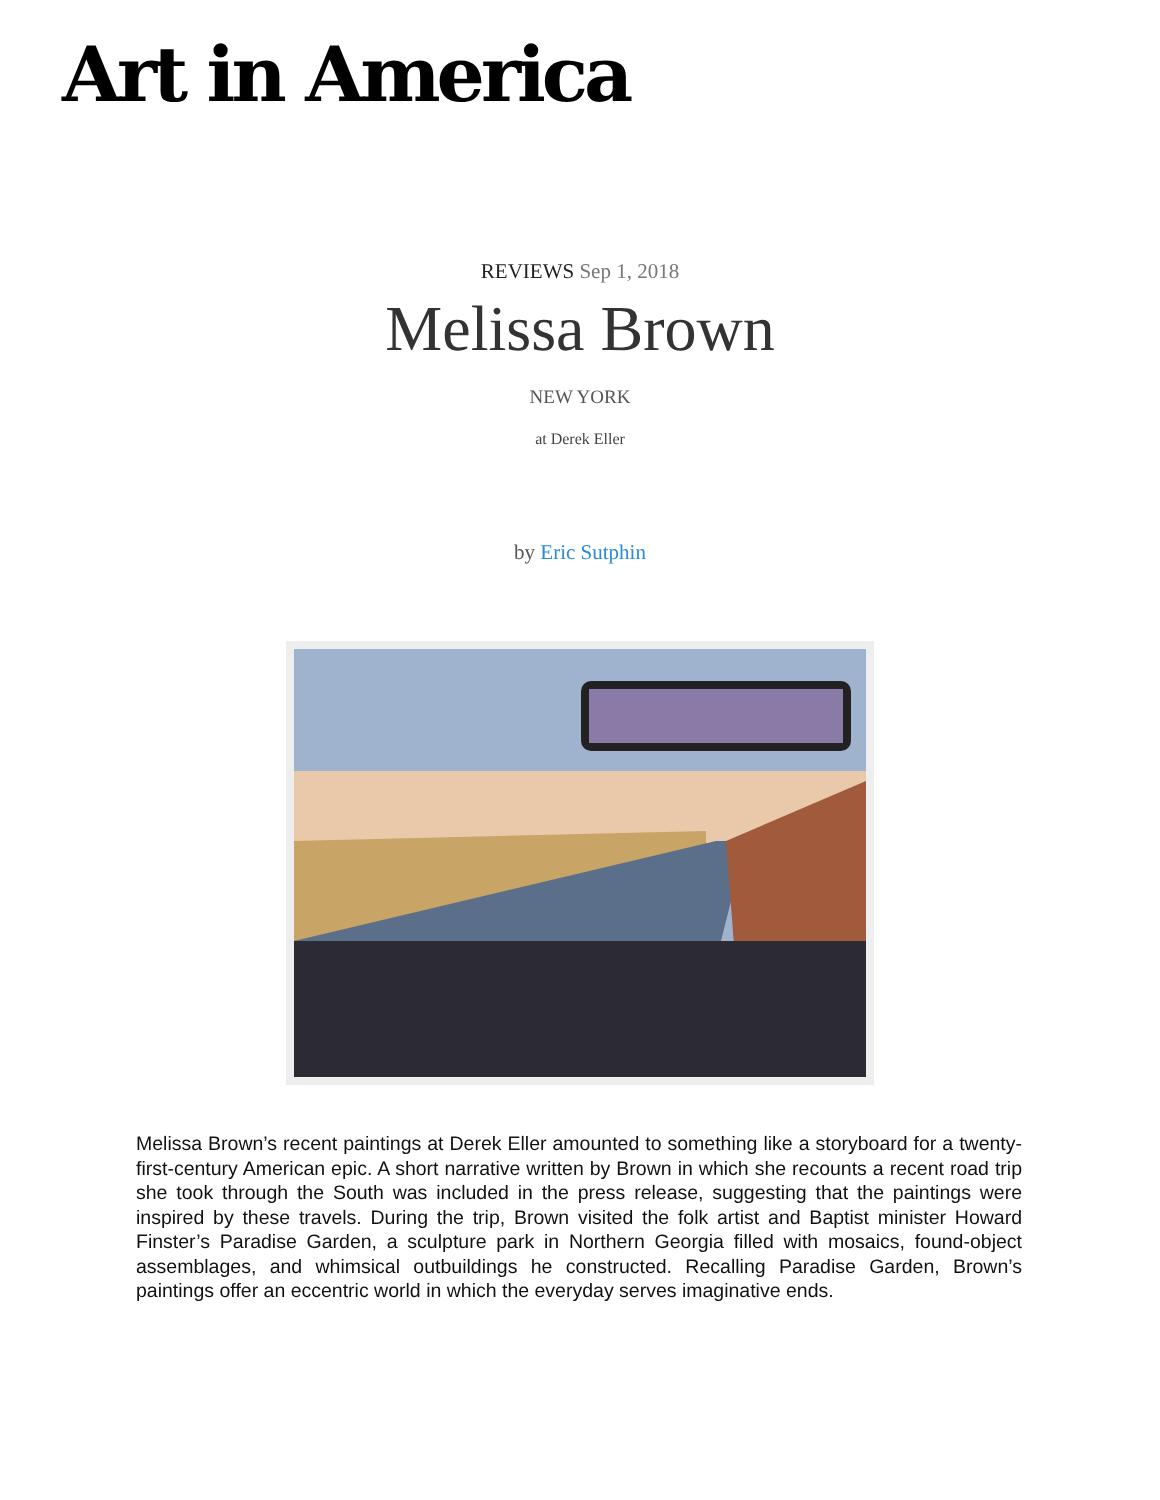Art in America
REVIEWS Sep 1, 2018
Melissa Brown
NEW YORK
at Derek Eller
by Eric Sutphin
Melissa Brown’s recent paintings at Derek Eller amounted to something like a storyboard for a twenty-first-century American epic. A short narrative written by Brown in which she recounts a recent road trip she took through the South was included in the press release, suggesting that the paintings were inspired by these travels. During the trip, Brown visited the folk artist and Baptist minister Howard Finster’s Paradise Garden, a sculpture park in Northern Georgia filled with mosaics, found-object assemblages, and whimsical outbuildings he constructed. Recalling Paradise Garden, Brown’s paintings offer an eccentric world in which the everyday serves imaginative ends.